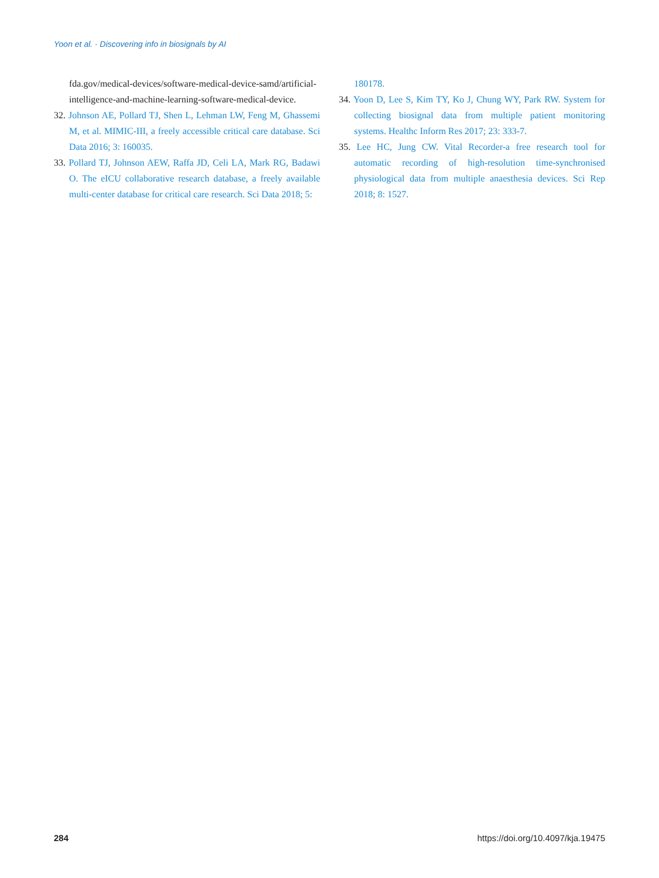Yoon et al. · Discovering info in biosignals by AI
fda.gov/medical-devices/software-medical-device-samd/artificial-intelligence-and-machine-learning-software-medical-device.
32. Johnson AE, Pollard TJ, Shen L, Lehman LW, Feng M, Ghassemi M, et al. MIMIC-III, a freely accessible critical care database. Sci Data 2016; 3: 160035.
33. Pollard TJ, Johnson AEW, Raffa JD, Celi LA, Mark RG, Badawi O. The eICU collaborative research database, a freely available multi-center database for critical care research. Sci Data 2018; 5:
180178.
34. Yoon D, Lee S, Kim TY, Ko J, Chung WY, Park RW. System for collecting biosignal data from multiple patient monitoring systems. Healthc Inform Res 2017; 23: 333-7.
35. Lee HC, Jung CW. Vital Recorder-a free research tool for automatic recording of high-resolution time-synchronised physiological data from multiple anaesthesia devices. Sci Rep 2018; 8: 1527.
284 https://doi.org/10.4097/kja.19475